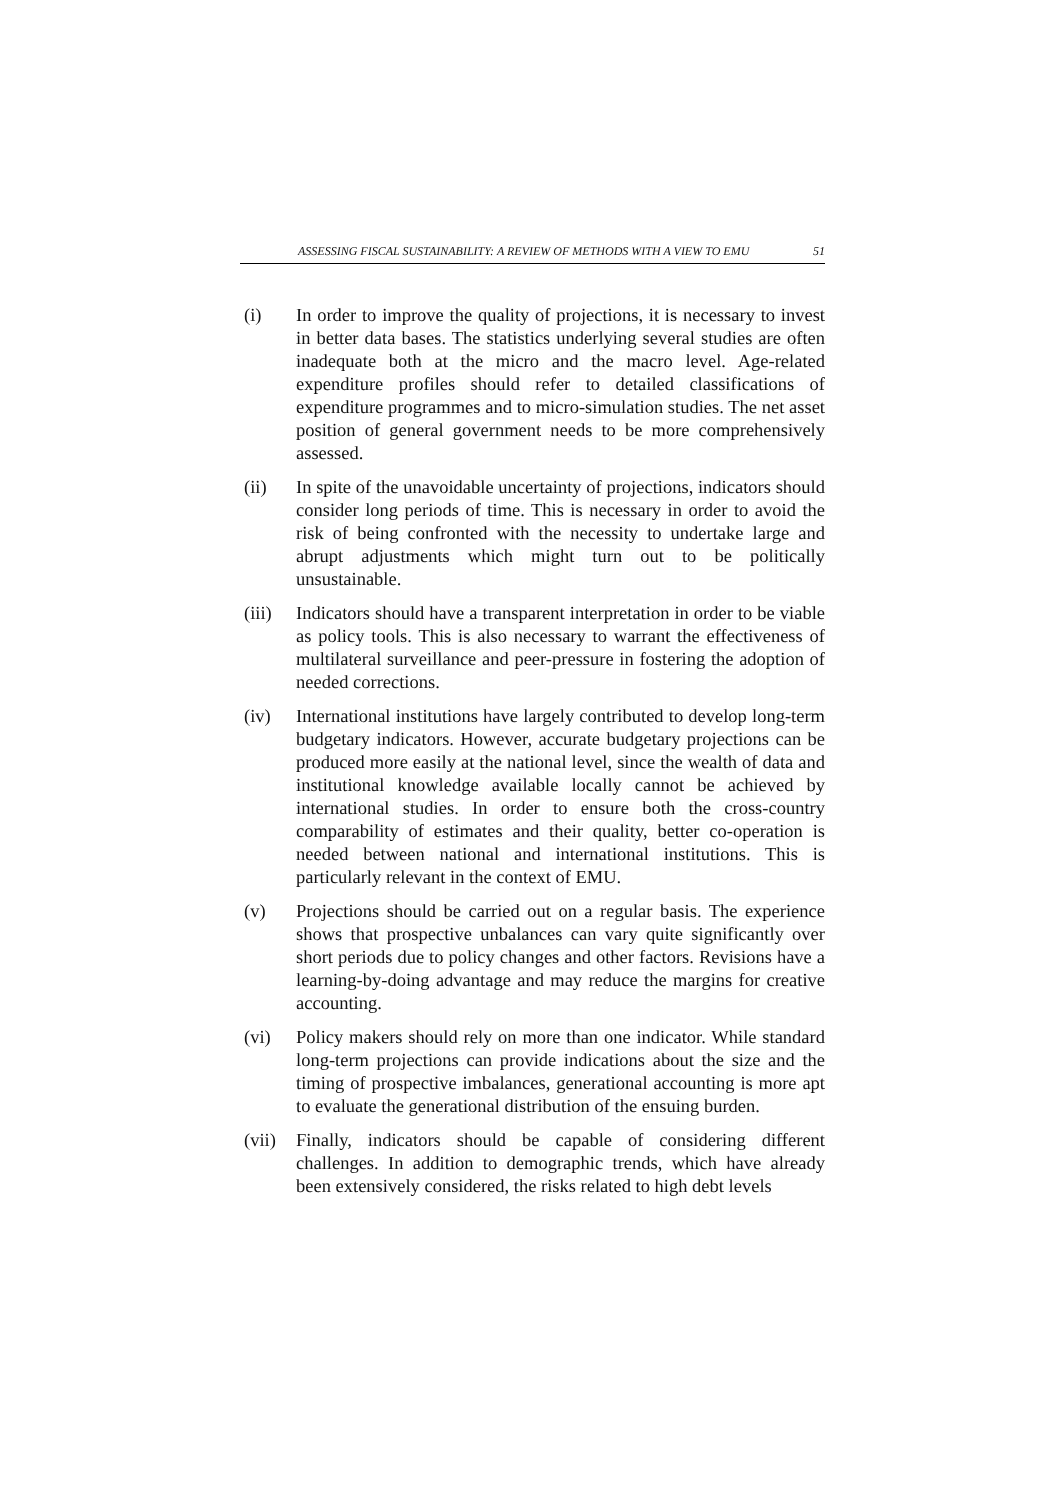ASSESSING FISCAL SUSTAINABILITY: A REVIEW OF METHODS WITH A VIEW TO EMU 51
(i) In order to improve the quality of projections, it is necessary to invest in better data bases. The statistics underlying several studies are often inadequate both at the micro and the macro level. Age-related expenditure profiles should refer to detailed classifications of expenditure programmes and to micro-simulation studies. The net asset position of general government needs to be more comprehensively assessed.
(ii) In spite of the unavoidable uncertainty of projections, indicators should consider long periods of time. This is necessary in order to avoid the risk of being confronted with the necessity to undertake large and abrupt adjustments which might turn out to be politically unsustainable.
(iii)
Indicators should have a transparent interpretation in order to be viable as policy tools. This is also necessary to warrant the effectiveness of multilateral surveillance and peer-pressure in fostering the adoption of needed corrections.
(iv) International institutions have largely contributed to develop long-term budgetary indicators. However, accurate budgetary projections can be produced more easily at the national level, since the wealth of data and institutional knowledge available locally cannot be achieved by international studies. In order to ensure both the cross-country comparability of estimates and their quality, better co-operation is needed between national and international institutions. This is particularly relevant in the context of EMU.
(v) Projections should be carried out on a regular basis. The experience shows that prospective unbalances can vary quite significantly over short periods due to policy changes and other factors. Revisions have a learning-by-doing advantage and may reduce the margins for creative accounting.
(vi) Policy makers should rely on more than one indicator. While standard long-term projections can provide indications about the size and the timing of prospective imbalances, generational accounting is more apt to evaluate the generational distribution of the ensuing burden.
(vii)
Finally, indicators should be capable of considering different challenges. In addition to demographic trends, which have already been extensively considered, the risks related to high debt levels